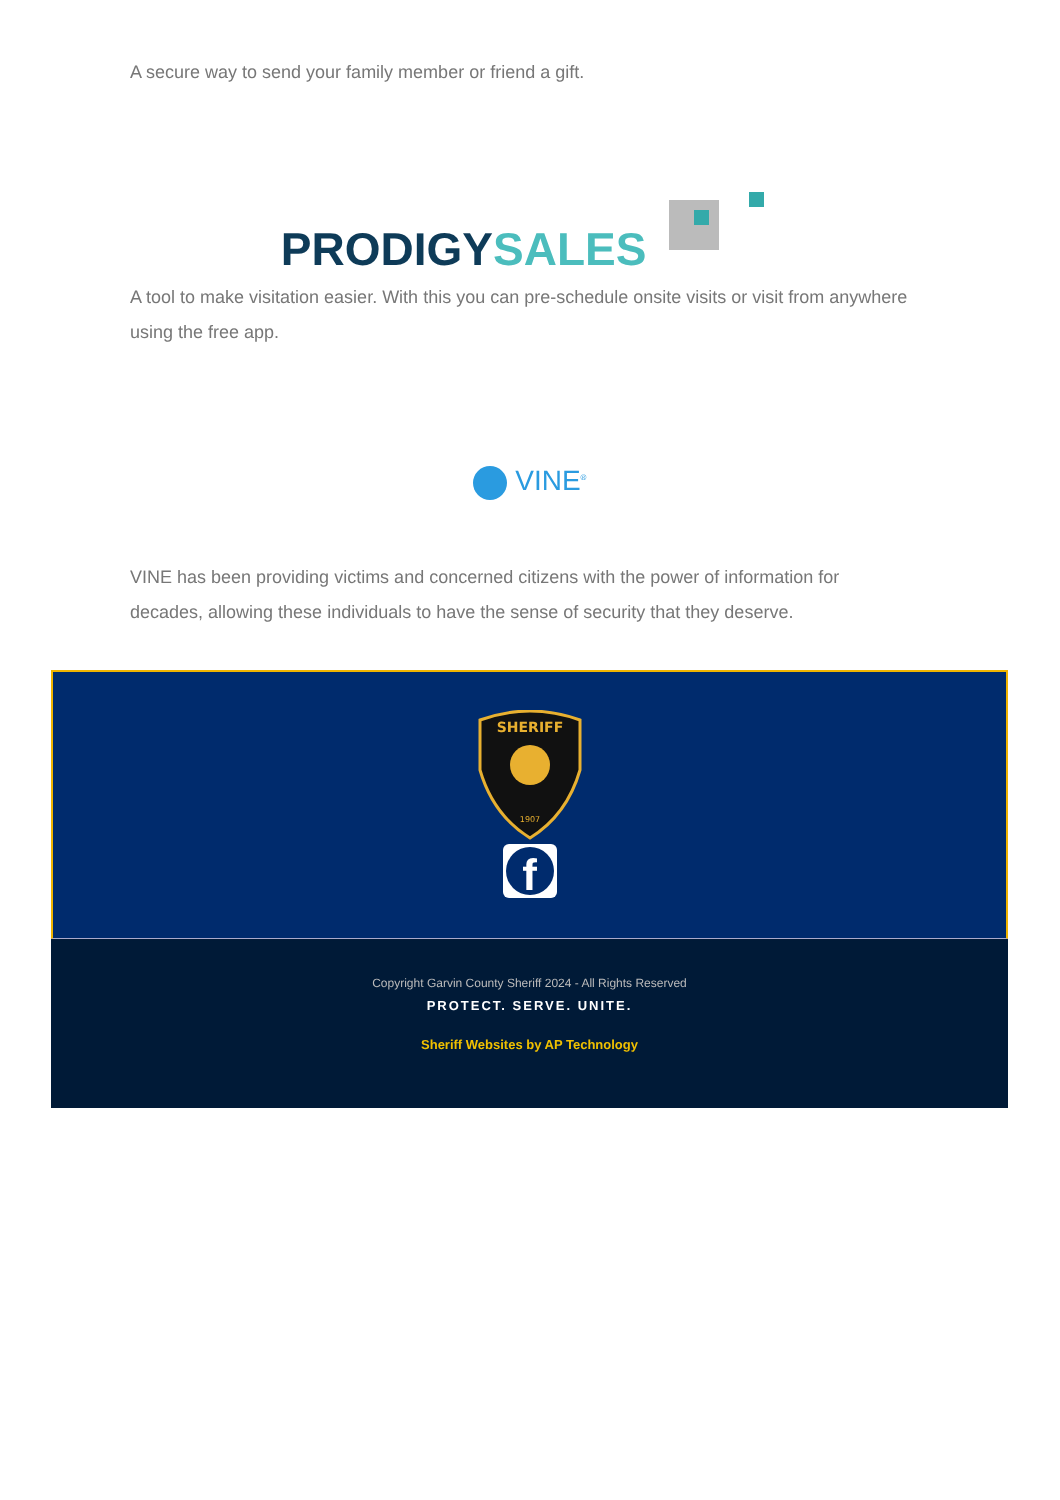A secure way to send your family member or friend a gift.
PRODIGY SALES
A tool to make visitation easier. With this you can pre-schedule onsite visits or visit from anywhere using the free app.
VINE<sup>®</sup>
VINE has been providing victims and concerned citizens with the power of information for decades, allowing these individuals to have the sense of security that they deserve.
SHERIFF
1907
f
Copyright Garvin County Sheriff 2024 - All Rights Reserved
PROTECT. SERVE. UNITE.
Sheriff Websites by AP Technology